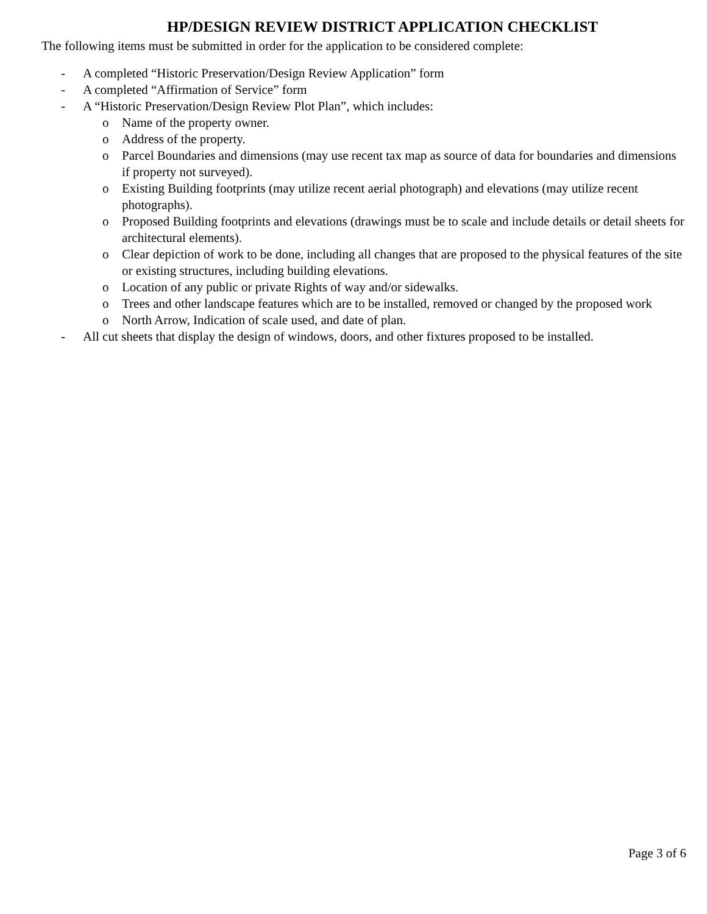HP/DESIGN REVIEW DISTRICT APPLICATION CHECKLIST
The following items must be submitted in order for the application to be considered complete:
- A completed “Historic Preservation/Design Review Application” form
- A completed “Affirmation of Service” form
- A “Historic Preservation/Design Review Plot Plan”, which includes:
o Name of the property owner.
o Address of the property.
o Parcel Boundaries and dimensions (may use recent tax map as source of data for boundaries and dimensions if property not surveyed).
o Existing Building footprints (may utilize recent aerial photograph) and elevations (may utilize recent photographs).
o Proposed Building footprints and elevations (drawings must be to scale and include details or detail sheets for architectural elements).
o Clear depiction of work to be done, including all changes that are proposed to the physical features of the site or existing structures, including building elevations.
o Location of any public or private Rights of way and/or sidewalks.
o Trees and other landscape features which are to be installed, removed or changed by the proposed work
o North Arrow, Indication of scale used, and date of plan.
- All cut sheets that display the design of windows, doors, and other fixtures proposed to be installed.
Page 3 of 6